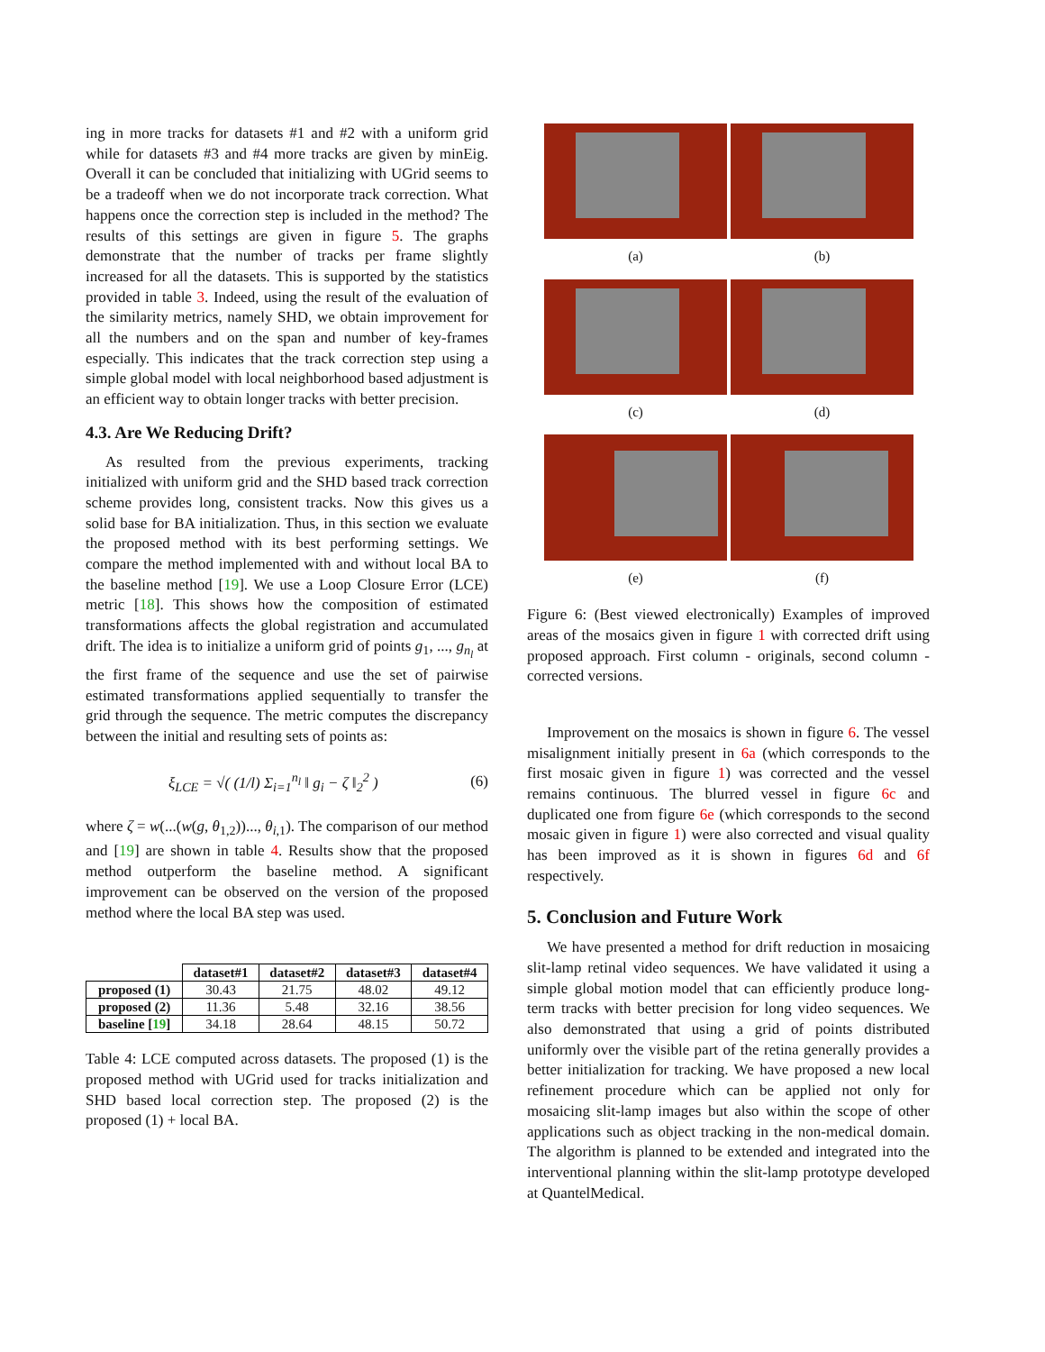ing in more tracks for datasets #1 and #2 with a uniform grid while for datasets #3 and #4 more tracks are given by minEig. Overall it can be concluded that initializing with UGrid seems to be a tradeoff when we do not incorporate track correction. What happens once the correction step is included in the method? The results of this settings are given in figure 5. The graphs demonstrate that the number of tracks per frame slightly increased for all the datasets. This is supported by the statistics provided in table 3. Indeed, using the result of the evaluation of the similarity metrics, namely SHD, we obtain improvement for all the numbers and on the span and number of key-frames especially. This indicates that the track correction step using a simple global model with local neighborhood based adjustment is an efficient way to obtain longer tracks with better precision.
4.3. Are We Reducing Drift?
As resulted from the previous experiments, tracking initialized with uniform grid and the SHD based track correction scheme provides long, consistent tracks. Now this gives us a solid base for BA initialization. Thus, in this section we evaluate the proposed method with its best performing settings. We compare the method implemented with and without local BA to the baseline method [19]. We use a Loop Closure Error (LCE) metric [18]. This shows how the composition of estimated transformations affects the global registration and accumulated drift. The idea is to initialize a uniform grid of points g<sub>1</sub>, ..., g<sub>n<sub>l</sub></sub> at the first frame of the sequence and use the set of pairwise estimated transformations applied sequentially to transfer the grid through the sequence. The metric computes the discrepancy between the initial and resulting sets of points as:
ξ<sub>LCE</sub> = √( (1/l) Σ<sub>i=1</sub><sup>n<sub>l</sub></sup> ‖ g<sub>i</sub> − ζ ‖<sub>2</sub><sup>2</sup> ) (6)
where ζ = w(...(w(g, θ<sub>1,2</sub>))..., θ<sub>i,1</sub>). The comparison of our method and [19] are shown in table 4. Results show that the proposed method outperform the baseline method. A significant improvement can be observed on the version of the proposed method where the local BA step was used.
| | dataset#1 | dataset#2 | dataset#3 | dataset#4 |
| --- | --- | --- | --- | --- |
| proposed (1) | 30.43 | 21.75 | 48.02 | 49.12 |
| proposed (2) | 11.36 | 5.48 | 32.16 | 38.56 |
| baseline [ 19 ] | 34.18 | 28.64 | 48.15 | 50.72 |
Table 4: LCE computed across datasets. The proposed (1) is the proposed method with UGrid used for tracks initialization and SHD based local correction step. The proposed (2) is the proposed (1) + local BA.
(a)
(b)
(c)
(d)
(e)
(f)
Figure 6: (Best viewed electronically) Examples of improved areas of the mosaics given in figure 1 with corrected drift using proposed approach. First column - originals, second column - corrected versions.
Improvement on the mosaics is shown in figure 6. The vessel misalignment initially present in 6a (which corresponds to the first mosaic given in figure 1) was corrected and the vessel remains continuous. The blurred vessel in figure 6c and duplicated one from figure 6e (which corresponds to the second mosaic given in figure 1) were also corrected and visual quality has been improved as it is shown in figures 6d and 6f respectively.
5. Conclusion and Future Work
We have presented a method for drift reduction in mosaicing slit-lamp retinal video sequences. We have validated it using a simple global motion model that can efficiently produce long-term tracks with better precision for long video sequences. We also demonstrated that using a grid of points distributed uniformly over the visible part of the retina generally provides a better initialization for tracking. We have proposed a new local refinement procedure which can be applied not only for mosaicing slit-lamp images but also within the scope of other applications such as object tracking in the non-medical domain. The algorithm is planned to be extended and integrated into the interventional planning within the slit-lamp prototype developed at QuantelMedical.